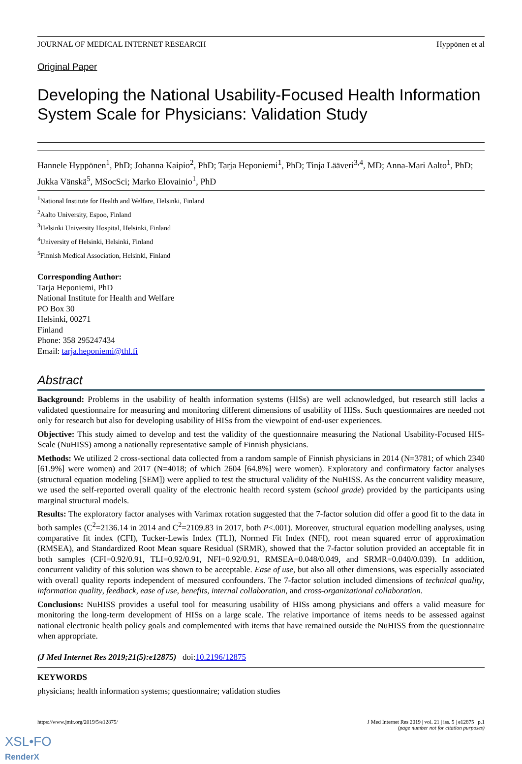JOURNAL OF MEDICAL INTERNET RESEARCH Hyppönen et al
Original Paper
Developing the National Usability-Focused Health Information System Scale for Physicians: Validation Study
Hannele Hyppönen<sup>1</sup>, PhD; Johanna Kaipio<sup>2</sup>, PhD; Tarja Heponiemi<sup>1</sup>, PhD; Tinja Lääveri<sup>3,4</sup>, MD; Anna-Mari Aalto<sup>1</sup>, PhD; Jukka Vänskä<sup>5</sup>, MSocSci; Marko Elovainio<sup>1</sup>, PhD
<sup>1</sup> National Institute for Health and Welfare, Helsinki, Finland
<sup>2</sup> Aalto University, Espoo, Finland
<sup>3</sup> Helsinki University Hospital, Helsinki, Finland
<sup>4</sup> University of Helsinki, Helsinki, Finland
<sup>5</sup> Finnish Medical Association, Helsinki, Finland
Corresponding Author:
Tarja Heponiemi, PhD
National Institute for Health and Welfare
PO Box 30
Helsinki, 00271
Finland
Phone: 358 295247434
Email: tarja.heponiemi@thl.fi
Abstract
Background: Problems in the usability of health information systems (HISs) are well acknowledged, but research still lacks a validated questionnaire for measuring and monitoring different dimensions of usability of HISs. Such questionnaires are needed not only for research but also for developing usability of HISs from the viewpoint of end-user experiences.
Objective: This study aimed to develop and test the validity of the questionnaire measuring the National Usability-Focused HIS-Scale (NuHISS) among a nationally representative sample of Finnish physicians.
Methods: We utilized 2 cross-sectional data collected from a random sample of Finnish physicians in 2014 (N=3781; of which 2340 [61.9%] were women) and 2017 (N=4018; of which 2604 [64.8%] were women). Exploratory and confirmatory factor analyses (structural equation modeling [SEM]) were applied to test the structural validity of the NuHISS. As the concurrent validity measure, we used the self-reported overall quality of the electronic health record system (school grade) provided by the participants using marginal structural models.
Results: The exploratory factor analyses with Varimax rotation suggested that the 7-factor solution did offer a good fit to the data in both samples (C<sup>2</sup>=2136.14 in 2014 and C<sup>2</sup>=2109.83 in 2017, both P<.001). Moreover, structural equation modelling analyses, using comparative fit index (CFI), Tucker-Lewis Index (TLI), Normed Fit Index (NFI), root mean squared error of approximation (RMSEA), and Standardized Root Mean square Residual (SRMR), showed that the 7-factor solution provided an acceptable fit in both samples (CFI=0.92/0.91, TLI=0.92/0.91, NFI=0.92/0.91, RMSEA=0.048/0.049, and SRMR=0.040/0.039). In addition, concurrent validity of this solution was shown to be acceptable. Ease of use, but also all other dimensions, was especially associated with overall quality reports independent of measured confounders. The 7-factor solution included dimensions of technical quality, information quality, feedback, ease of use, benefits, internal collaboration, and cross-organizational collaboration.
Conclusions: NuHISS provides a useful tool for measuring usability of HISs among physicians and offers a valid measure for monitoring the long-term development of HISs on a large scale. The relative importance of items needs to be assessed against national electronic health policy goals and complemented with items that have remained outside the NuHISS from the questionnaire when appropriate.
(J Med Internet Res 2019;21(5):e12875) doi:10.2196/12875
KEYWORDS
physicians; health information systems; questionnaire; validation studies
https://www.jmir.org/2019/5/e12875/ J Med Internet Res 2019 | vol. 21 | iss. 5 | e12875 | p.1
(page number not for citation purposes)
XSL•FO
RenderX